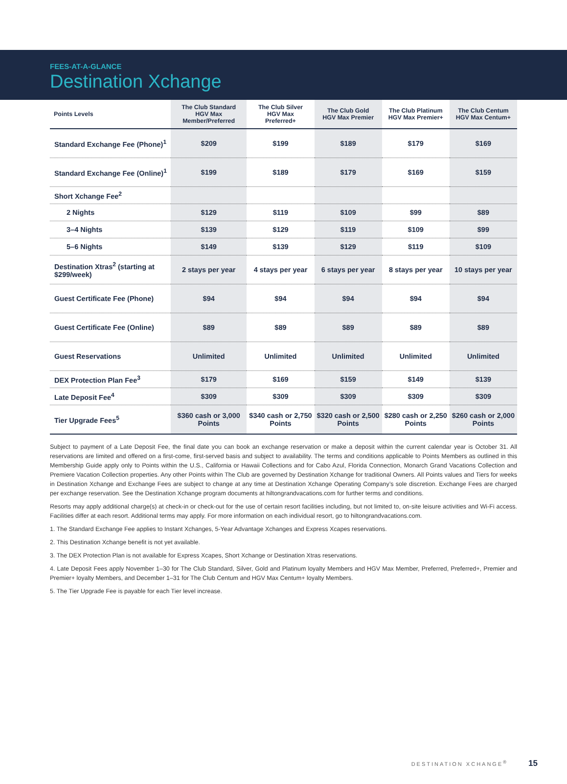FEES-AT-A-GLANCE
Destination Xchange
| Points Levels | The Club Standard HGV Max Member/Preferred | The Club Silver HGV Max Preferred+ | The Club Gold HGV Max Premier | The Club Platinum HGV Max Premier+ | The Club Centum HGV Max Centum+ |
| --- | --- | --- | --- | --- | --- |
| Standard Exchange Fee (Phone)<sup>1</sup> | $209 | $199 | $189 | $179 | $169 |
| Standard Exchange Fee (Online)<sup>1</sup> | $199 | $189 | $179 | $169 | $159 |
| Short Xchange Fee<sup>2</sup> | | | | | |
| 2 Nights | $129 | $119 | $109 | $99 | $89 |
| 3–4 Nights | $139 | $129 | $119 | $109 | $99 |
| 5–6 Nights | $149 | $139 | $129 | $119 | $109 |
| Destination Xtras<sup>2</sup> (starting at $299/week) | 2 stays per year | 4 stays per year | 6 stays per year | 8 stays per year | 10 stays per year |
| Guest Certificate Fee (Phone) | $94 | $94 | $94 | $94 | $94 |
| Guest Certificate Fee (Online) | $89 | $89 | $89 | $89 | $89 |
| Guest Reservations | Unlimited | Unlimited | Unlimited | Unlimited | Unlimited |
| DEX Protection Plan Fee<sup>3</sup> | $179 | $169 | $159 | $149 | $139 |
| Late Deposit Fee<sup>4</sup> | $309 | $309 | $309 | $309 | $309 |
| Tier Upgrade Fees<sup>5</sup> | $360 cash or 3,000 Points | $340 cash or 2,750 Points | $320 cash or 2,500 Points | $280 cash or 2,250 Points | $260 cash or 2,000 Points |
Subject to payment of a Late Deposit Fee, the final date you can book an exchange reservation or make a deposit within the current calendar year is October 31. All reservations are limited and offered on a first-come, first-served basis and subject to availability. The terms and conditions applicable to Points Members as outlined in this Membership Guide apply only to Points within the U.S., California or Hawaii Collections and for Cabo Azul, Florida Connection, Monarch Grand Vacations Collection and Premiere Vacation Collection properties. Any other Points within The Club are governed by Destination Xchange for traditional Owners. All Points values and Tiers for weeks in Destination Xchange and Exchange Fees are subject to change at any time at Destination Xchange Operating Company’s sole discretion. Exchange Fees are charged per exchange reservation. See the Destination Xchange program documents at hiltongrandvacations.com for further terms and conditions.
Resorts may apply additional charge(s) at check-in or check-out for the use of certain resort facilities including, but not limited to, on-site leisure activities and Wi-Fi access. Facilities differ at each resort. Additional terms may apply. For more information on each individual resort, go to hiltongrandvacations.com.
1. The Standard Exchange Fee applies to Instant Xchanges, 5-Year Advantage Xchanges and Express Xcapes reservations.
2. This Destination Xchange benefit is not yet available.
3. The DEX Protection Plan is not available for Express Xcapes, Short Xchange or Destination Xtras reservations.
4. Late Deposit Fees apply November 1–30 for The Club Standard, Silver, Gold and Platinum loyalty Members and HGV Max Member, Preferred, Preferred+, Premier and Premier+ loyalty Members, and December 1–31 for The Club Centum and HGV Max Centum+ loyalty Members.
5. The Tier Upgrade Fee is payable for each Tier level increase.
DESTINATION XCHANGE<sup>®</sup> 15